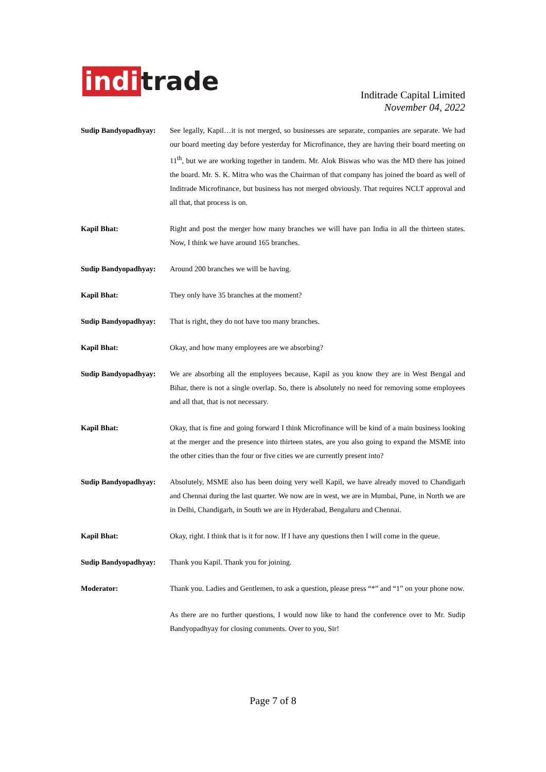indi trade
Inditrade Capital Limited
November 04, 2022
Sudip Bandyopadhyay:
See legally, Kapil…it is not merged, so businesses are separate, companies are separate. We had our board meeting day before yesterday for Microfinance, they are having their board meeting on 11<sup>th</sup>, but we are working together in tandem. Mr. Alok Biswas who was the MD there has joined the board. Mr. S. K. Mitra who was the Chairman of that company has joined the board as well of Inditrade Microfinance, but business has not merged obviously. That requires NCLT approval and all that, that process is on.
Kapil Bhat: Right and post the merger how many branches we will have pan India in all the thirteen states. Now, I think we have around 165 branches.
Sudip Bandyopadhyay:
Around 200 branches we will be having.
Kapil Bhat: They only have 35 branches at the moment?
Sudip Bandyopadhyay:
That is right, they do not have too many branches.
Kapil Bhat: Okay, and how many employees are we absorbing?
Sudip Bandyopadhyay:
We are absorbing all the employees because, Kapil as you know they are in West Bengal and Bihar, there is not a single overlap. So, there is absolutely no need for removing some employees and all that, that is not necessary.
Kapil Bhat: Okay, that is fine and going forward I think Microfinance will be kind of a main business looking at the merger and the presence into thirteen states, are you also going to expand the MSME into the other cities than the four or five cities we are currently present into?
Sudip Bandyopadhyay:
Absolutely, MSME also has been doing very well Kapil, we have already moved to Chandigarh and Chennai during the last quarter. We now are in west, we are in Mumbai, Pune, in North we are in Delhi, Chandigarh, in South we are in Hyderabad, Bengaluru and Chennai.
Kapil Bhat: Okay, right. I think that is it for now. If I have any questions then I will come in the queue.
Sudip Bandyopadhyay:
Thank you Kapil. Thank you for joining.
Moderator: Thank you. Ladies and Gentlemen, to ask a question, please press “*” and “1” on your phone now.
As there are no further questions, I would now like to hand the conference over to Mr. Sudip Bandyopadhyay for closing comments. Over to you, Sir!
Page 7 of 8